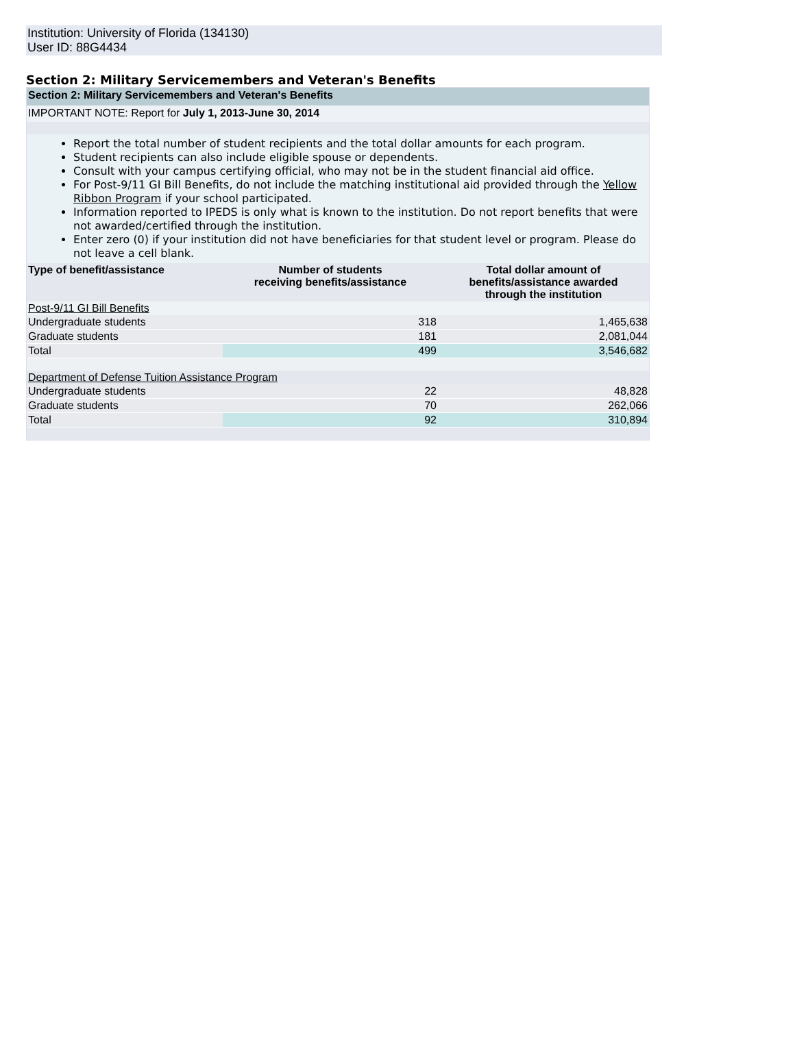Institution: University of Florida (134130)
User ID: 88G4434
Section 2: Military Servicemembers and Veteran's Benefits
Section 2: Military Servicemembers and Veteran's Benefits
IMPORTANT NOTE: Report for July 1, 2013-June 30, 2014
Report the total number of student recipients and the total dollar amounts for each program.
Student recipients can also include eligible spouse or dependents.
Consult with your campus certifying official, who may not be in the student financial aid office.
For Post-9/11 GI Bill Benefits, do not include the matching institutional aid provided through the Yellow Ribbon Program if your school participated.
Information reported to IPEDS is only what is known to the institution. Do not report benefits that were not awarded/certified through the institution.
Enter zero (0) if your institution did not have beneficiaries for that student level or program. Please do not leave a cell blank.
| Type of benefit/assistance | Number of students receiving benefits/assistance | Total dollar amount of benefits/assistance awarded through the institution |
| --- | --- | --- |
| Post-9/11 GI Bill Benefits | | |
| Undergraduate students | 318 | 1,465,638 |
| Graduate students | 181 | 2,081,044 |
| Total | 499 | 3,546,682 |
| Department of Defense Tuition Assistance Program | | |
| Undergraduate students | 22 | 48,828 |
| Graduate students | 70 | 262,066 |
| Total | 92 | 310,894 |